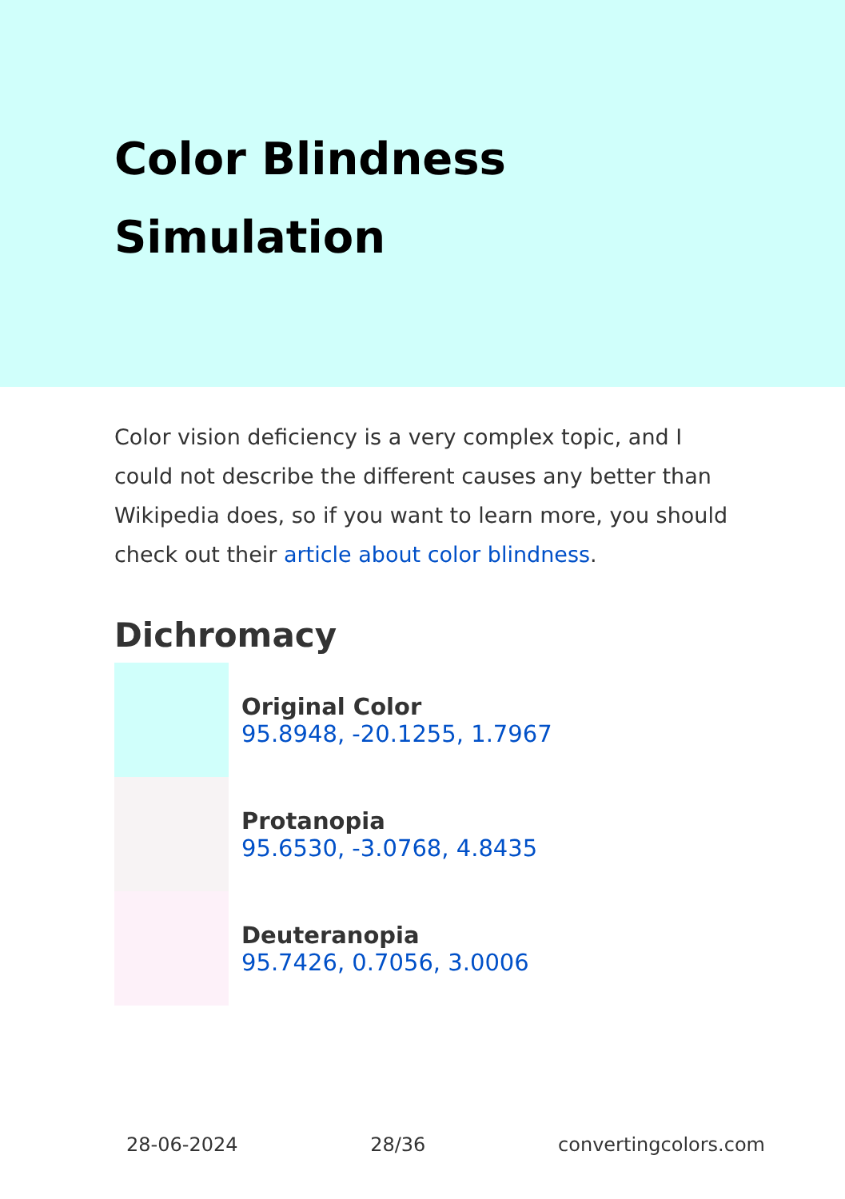Color Blindness Simulation
Color vision deficiency is a very complex topic, and I could not describe the different causes any better than Wikipedia does, so if you want to learn more, you should check out their article about color blindness.
Dichromacy
Original Color
95.8948, -20.1255, 1.7967
Protanopia
95.6530, -3.0768, 4.8435
Deuteranopia
95.7426, 0.7056, 3.0006
28-06-2024 28/36 convertingcolors.com